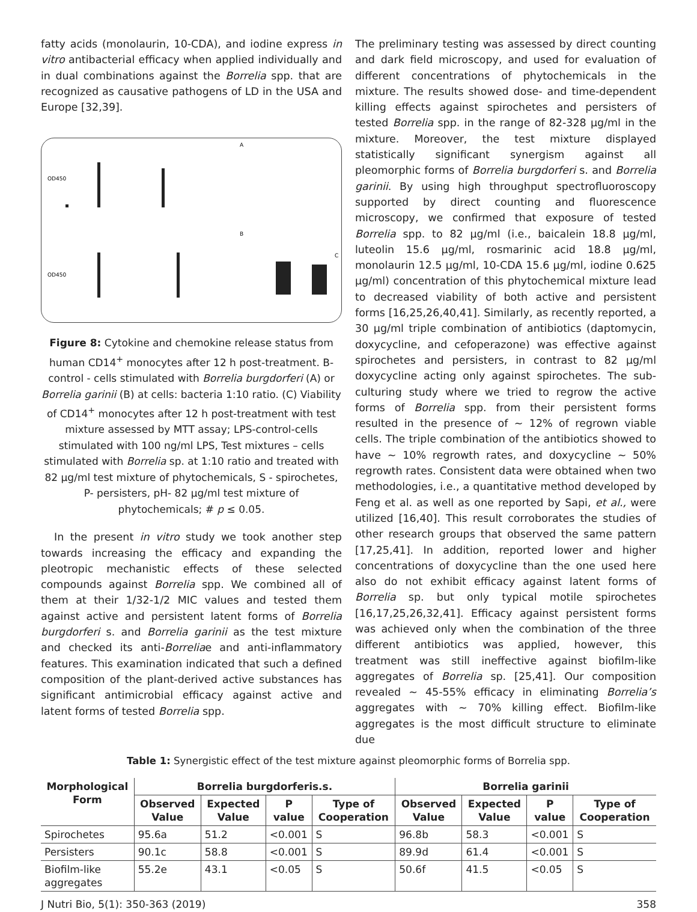fatty acids (monolaurin, 10-CDA), and iodine express in vitro antibacterial efficacy when applied individually and in dual combinations against the Borrelia spp. that are recognized as causative pathogens of LD in the USA and Europe [32,39].
A
B
C
OD450
OD450
Figure 8: Cytokine and chemokine release status from human CD14<sup>+</sup> monocytes after 12 h post-treatment. B-control - cells stimulated with Borrelia burgdorferi (A) or Borrelia garinii (B) at cells: bacteria 1:10 ratio. (C) Viability of CD14<sup>+</sup> monocytes after 12 h post-treatment with test mixture assessed by MTT assay; LPS-control-cells stimulated with 100 ng/ml LPS, Test mixtures – cells stimulated with Borrelia sp. at 1:10 ratio and treated with 82 µg/ml test mixture of phytochemicals, S - spirochetes, P- persisters, pH- 82 µg/ml test mixture of phytochemicals; # p ≤ 0.05.
In the present in vitro study we took another step towards increasing the efficacy and expanding the pleotropic mechanistic effects of these selected compounds against Borrelia spp. We combined all of them at their 1/32-1/2 MIC values and tested them against active and persistent latent forms of Borrelia burgdorferi s. and Borrelia garinii as the test mixture and checked its anti-Borreliae and anti-inflammatory features. This examination indicated that such a defined composition of the plant-derived active substances has significant antimicrobial efficacy against active and latent forms of tested Borrelia spp.
The preliminary testing was assessed by direct counting and dark field microscopy, and used for evaluation of different concentrations of phytochemicals in the mixture. The results showed dose- and time-dependent killing effects against spirochetes and persisters of tested Borrelia spp. in the range of 82-328 µg/ml in the mixture. Moreover, the test mixture displayed statistically significant synergism against all pleomorphic forms of Borrelia burgdorferi s. and Borrelia garinii. By using high throughput spectrofluoroscopy supported by direct counting and fluorescence microscopy, we confirmed that exposure of tested Borrelia spp. to 82 µg/ml (i.e., baicalein 18.8 µg/ml, luteolin 15.6 µg/ml, rosmarinic acid 18.8 µg/ml, monolaurin 12.5 µg/ml, 10-CDA 15.6 µg/ml, iodine 0.625 µg/ml) concentration of this phytochemical mixture lead to decreased viability of both active and persistent forms [16,25,26,40,41]. Similarly, as recently reported, a 30 µg/ml triple combination of antibiotics (daptomycin, doxycycline, and cefoperazone) was effective against spirochetes and persisters, in contrast to 82 µg/ml doxycycline acting only against spirochetes. The sub-culturing study where we tried to regrow the active forms of Borrelia spp. from their persistent forms resulted in the presence of ~ 12% of regrown viable cells. The triple combination of the antibiotics showed to have ~ 10% regrowth rates, and doxycycline ~ 50% regrowth rates. Consistent data were obtained when two methodologies, i.e., a quantitative method developed by Feng et al. as well as one reported by Sapi, et al., were utilized [16,40]. This result corroborates the studies of other research groups that observed the same pattern [17,25,41]. In addition, reported lower and higher concentrations of doxycycline than the one used here also do not exhibit efficacy against latent forms of Borrelia sp. but only typical motile spirochetes [16,17,25,26,32,41]. Efficacy against persistent forms was achieved only when the combination of the three different antibiotics was applied, however, this treatment was still ineffective against biofilm-like aggregates of Borrelia sp. [25,41]. Our composition revealed ~ 45-55% efficacy in eliminating Borrelia’s aggregates with ~ 70% killing effect. Biofilm-like aggregates is the most difficult structure to eliminate due
Table 1: Synergistic effect of the test mixture against pleomorphic forms of Borrelia spp.
| Morphological Form | Borrelia burgdorferis.s. | | | | Borrelia garinii | | | |
| --- | --- | --- | --- | --- | --- | --- | --- | --- |
| | Observed Value | Expected Value | P value | Type of Cooperation | Observed Value | Expected Value | P value | Type of Cooperation |
| Spirochetes | 95.6a | 51.2 | <0.001 | S | 96.8b | 58.3 | <0.001 | S |
| Persisters | 90.1c | 58.8 | <0.001 | S | 89.9d | 61.4 | <0.001 | S |
| Biofilm-like aggregates | 55.2e | 43.1 | <0.05 | S | 50.6f | 41.5 | <0.05 | S |
J Nutri Bio, 5(1): 350-363 (2019) 358